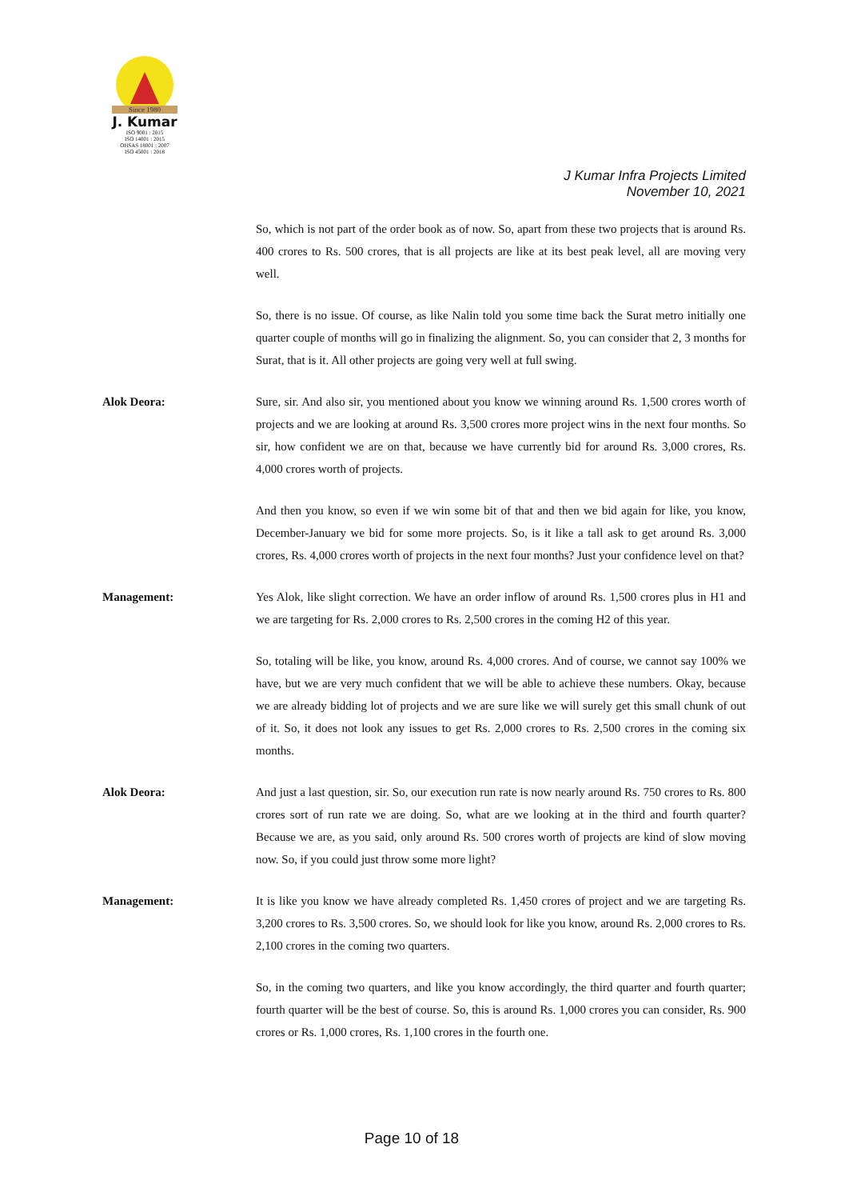Since 1980
J. Kumar
ISO 9001 : 2015
ISO 14001 : 2015
OHSAS 18001 : 2007
ISO 45001 : 2018
J Kumar Infra Projects Limited
November 10, 2021
So, which is not part of the order book as of now. So, apart from these two projects that is around Rs. 400 crores to Rs. 500 crores, that is all projects are like at its best peak level, all are moving very well.
So, there is no issue. Of course, as like Nalin told you some time back the Surat metro initially one quarter couple of months will go in finalizing the alignment. So, you can consider that 2, 3 months for Surat, that is it. All other projects are going very well at full swing.
Alok Deora: Sure, sir. And also sir, you mentioned about you know we winning around Rs. 1,500 crores worth of projects and we are looking at around Rs. 3,500 crores more project wins in the next four months. So sir, how confident we are on that, because we have currently bid for around Rs. 3,000 crores, Rs. 4,000 crores worth of projects.
And then you know, so even if we win some bit of that and then we bid again for like, you know, December-January we bid for some more projects. So, is it like a tall ask to get around Rs. 3,000 crores, Rs. 4,000 crores worth of projects in the next four months? Just your confidence level on that?
Management: Yes Alok, like slight correction. We have an order inflow of around Rs. 1,500 crores plus in H1 and we are targeting for Rs. 2,000 crores to Rs. 2,500 crores in the coming H2 of this year.
So, totaling will be like, you know, around Rs. 4,000 crores. And of course, we cannot say 100% we have, but we are very much confident that we will be able to achieve these numbers. Okay, because we are already bidding lot of projects and we are sure like we will surely get this small chunk of out of it. So, it does not look any issues to get Rs. 2,000 crores to Rs. 2,500 crores in the coming six months.
Alok Deora: And just a last question, sir. So, our execution run rate is now nearly around Rs. 750 crores to Rs. 800 crores sort of run rate we are doing. So, what are we looking at in the third and fourth quarter? Because we are, as you said, only around Rs. 500 crores worth of projects are kind of slow moving now. So, if you could just throw some more light?
Management: It is like you know we have already completed Rs. 1,450 crores of project and we are targeting Rs. 3,200 crores to Rs. 3,500 crores. So, we should look for like you know, around Rs. 2,000 crores to Rs. 2,100 crores in the coming two quarters.
So, in the coming two quarters, and like you know accordingly, the third quarter and fourth quarter; fourth quarter will be the best of course. So, this is around Rs. 1,000 crores you can consider, Rs. 900 crores or Rs. 1,000 crores, Rs. 1,100 crores in the fourth one.
Page 10 of 18